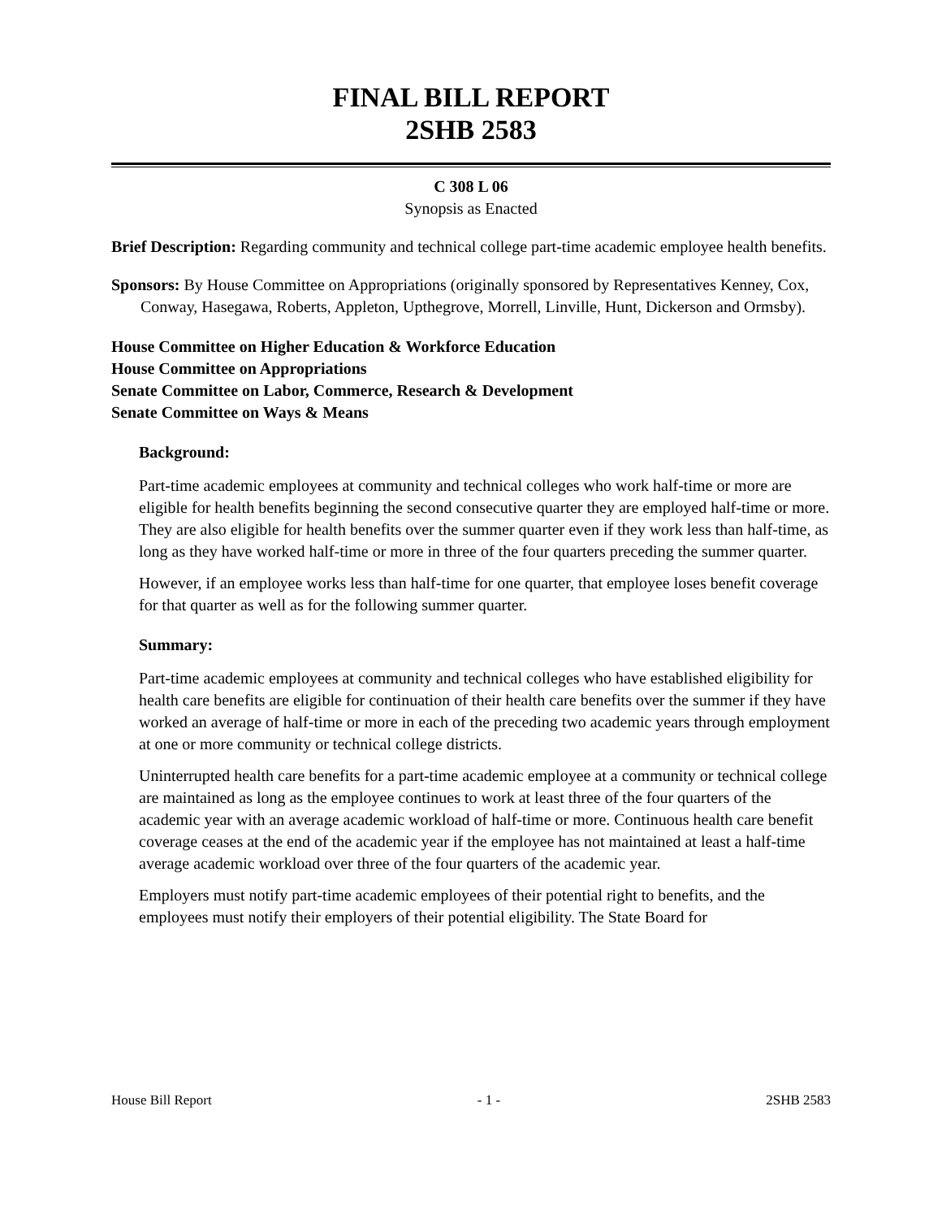FINAL BILL REPORT
2SHB 2583
C 308 L 06
Synopsis as Enacted
Brief Description: Regarding community and technical college part-time academic employee health benefits.
Sponsors: By House Committee on Appropriations (originally sponsored by Representatives Kenney, Cox, Conway, Hasegawa, Roberts, Appleton, Upthegrove, Morrell, Linville, Hunt, Dickerson and Ormsby).
House Committee on Higher Education & Workforce Education
House Committee on Appropriations
Senate Committee on Labor, Commerce, Research & Development
Senate Committee on Ways & Means
Background:
Part-time academic employees at community and technical colleges who work half-time or more are eligible for health benefits beginning the second consecutive quarter they are employed half-time or more. They are also eligible for health benefits over the summer quarter even if they work less than half-time, as long as they have worked half-time or more in three of the four quarters preceding the summer quarter.
However, if an employee works less than half-time for one quarter, that employee loses benefit coverage for that quarter as well as for the following summer quarter.
Summary:
Part-time academic employees at community and technical colleges who have established eligibility for health care benefits are eligible for continuation of their health care benefits over the summer if they have worked an average of half-time or more in each of the preceding two academic years through employment at one or more community or technical college districts.
Uninterrupted health care benefits for a part-time academic employee at a community or technical college are maintained as long as the employee continues to work at least three of the four quarters of the academic year with an average academic workload of half-time or more. Continuous health care benefit coverage ceases at the end of the academic year if the employee has not maintained at least a half-time average academic workload over three of the four quarters of the academic year.
Employers must notify part-time academic employees of their potential right to benefits, and the employees must notify their employers of their potential eligibility. The State Board for
House Bill Report - 1 - 2SHB 2583